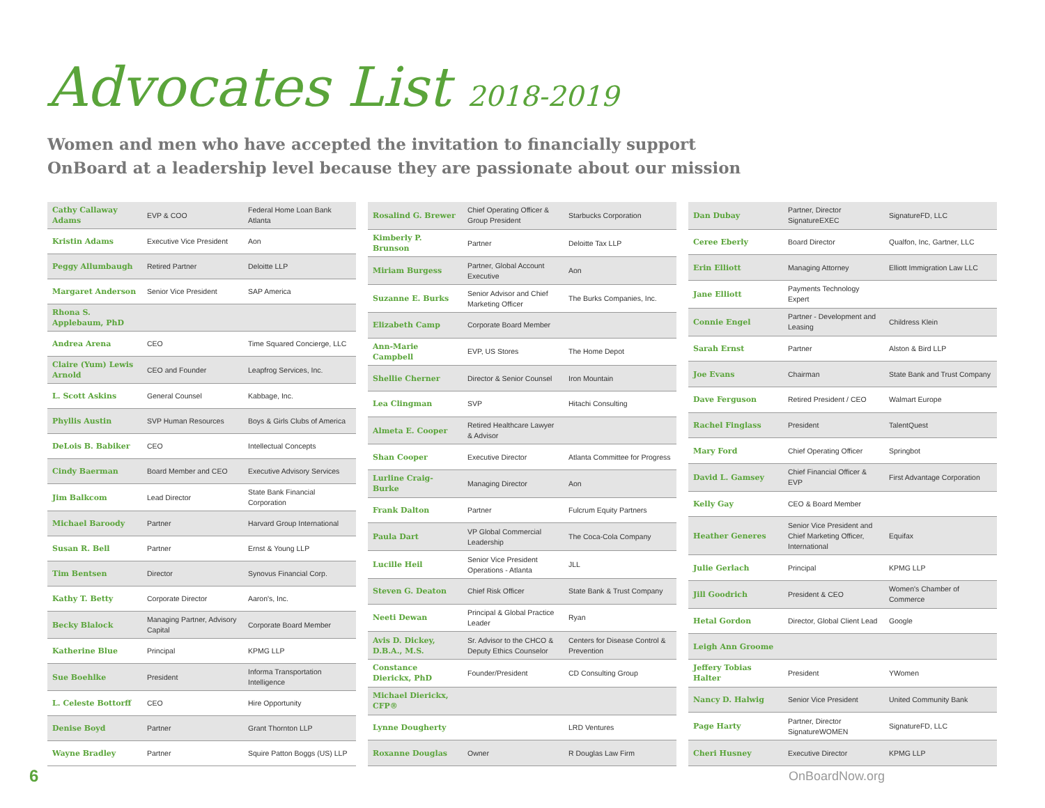Advocates List 2018-2019
Women and men who have accepted the invitation to financially support
OnBoard at a leadership level because they are passionate about our mission
| Cathy Callaway Adams | EVP & COO | Federal Home Loan Bank Atlanta |
| Kristin Adams | Executive Vice President | Aon |
| Peggy Allumbaugh | Retired Partner | Deloitte LLP |
| Margaret Anderson | Senior Vice President | SAP America |
| Rhona S. Applebaum, PhD | | |
| Andrea Arena | CEO | Time Squared Concierge, LLC |
| Claire (Yum) Lewis Arnold | CEO and Founder | Leapfrog Services, Inc. |
| L. Scott Askins | General Counsel | Kabbage, Inc. |
| Phyllis Austin | SVP Human Resources | Boys & Girls Clubs of America |
| DeLois B. Babiker | CEO | Intellectual Concepts |
| Cindy Baerman | Board Member and CEO | Executive Advisory Services |
| Jim Balkcom | Lead Director | State Bank Financial Corporation |
| Michael Baroody | Partner | Harvard Group International |
| Susan R. Bell | Partner | Ernst & Young LLP |
| Tim Bentsen | Director | Synovus Financial Corp. |
| Kathy T. Betty | Corporate Director | Aaron's, Inc. |
| Becky Blalock | Managing Partner, Advisory Capital | Corporate Board Member |
| Katherine Blue | Principal | KPMG LLP |
| Sue Boehlke | President | Informa Transportation Intelligence |
| L. Celeste Bottorff | CEO | Hire Opportunity |
| Denise Boyd | Partner | Grant Thornton LLP |
| Wayne Bradley | Partner | Squire Patton Boggs (US) LLP |
| Rosalind G. Brewer | Chief Operating Officer & Group President | Starbucks Corporation |
| Kimberly P. Brunson | Partner | Deloitte Tax LLP |
| Miriam Burgess | Partner, Global Account Executive | Aon |
| Suzanne E. Burks | Senior Advisor and Chief Marketing Officer | The Burks Companies, Inc. |
| Elizabeth Camp | Corporate Board Member | |
| Ann-Marie Campbell | EVP, US Stores | The Home Depot |
| Shellie Cherner | Director & Senior Counsel | Iron Mountain |
| Lea Clingman | SVP | Hitachi Consulting |
| Almeta E. Cooper | Retired Healthcare Lawyer & Advisor | |
| Shan Cooper | Executive Director | Atlanta Committee for Progress |
| Lurline Craig-Burke | Managing Director | Aon |
| Frank Dalton | Partner | Fulcrum Equity Partners |
| Paula Dart | VP Global Commercial Leadership | The Coca-Cola Company |
| Lucille Heil | Senior Vice President Operations - Atlanta | JLL |
| Steven G. Deaton | Chief Risk Officer | State Bank & Trust Company |
| Neeti Dewan | Principal & Global Practice Leader | Ryan |
| Avis D. Dickey, D.B.A., M.S. | Sr. Advisor to the CHCO & Deputy Ethics Counselor | Centers for Disease Control & Prevention |
| Constance Dierickx, PhD | Founder/President | CD Consulting Group |
| Michael Dierickx, CFP® | | |
| Lynne Dougherty | | LRD Ventures |
| Roxanne Douglas | Owner | R Douglas Law Firm |
| Dan Dubay | Partner, Director SignatureEXEC | SignatureFD, LLC |
| Ceree Eberly | Board Director | Qualfon, Inc, Gartner, LLC |
| Erin Elliott | Managing Attorney | Elliott Immigration Law LLC |
| Jane Elliott | Payments Technology Expert | |
| Connie Engel | Partner - Development and Leasing | Childress Klein |
| Sarah Ernst | Partner | Alston & Bird LLP |
| Joe Evans | Chairman | State Bank and Trust Company |
| Dave Ferguson | Retired President / CEO | Walmart Europe |
| Rachel Finglass | President | TalentQuest |
| Mary Ford | Chief Operating Officer | Springbot |
| David L. Gamsey | Chief Financial Officer & EVP | First Advantage Corporation |
| Kelly Gay | CEO & Board Member | |
| Heather Generes | Senior Vice President and Chief Marketing Officer, International | Equifax |
| Julie Gerlach | Principal | KPMG LLP |
| Jill Goodrich | President & CEO | Women's Chamber of Commerce |
| Hetal Gordon | Director, Global Client Lead | Google |
| Leigh Ann Groome | | |
| Jeffery Tobias Halter | President | YWomen |
| Nancy D. Halwig | Senior Vice President | United Community Bank |
| Page Harty | Partner, Director SignatureWOMEN | SignatureFD, LLC |
| Cheri Husney | Executive Director | KPMG LLP |
6 OnBoardNow.org